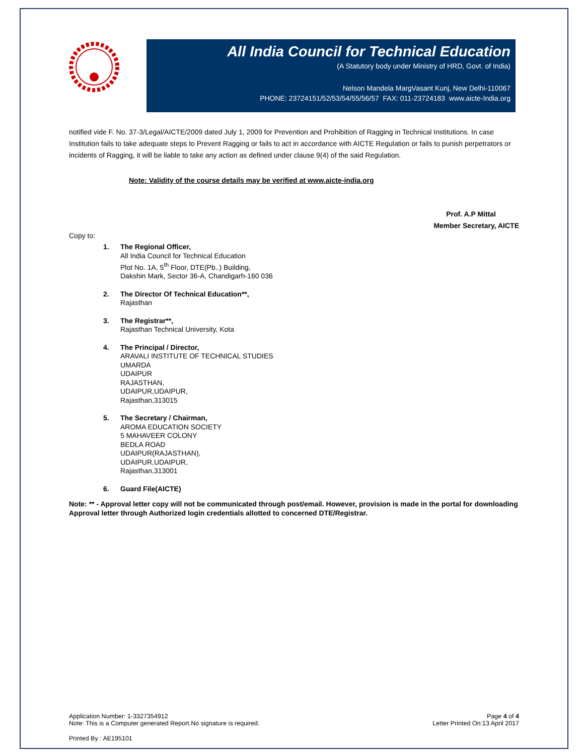All India Council for Technical Education
(A Statutory body under Ministry of HRD, Govt. of India)
Nelson Mandela MargVasant Kunj, New Delhi-110067
PHONE: 23724151/52/53/54/55/56/57 FAX: 011-23724183 www.aicte-India.org
notified vide F. No. 37-3/Legal/AICTE/2009 dated July 1, 2009 for Prevention and Prohibition of Ragging in Technical Institutions. In case Institution fails to take adequate steps to Prevent Ragging or fails to act in accordance with AICTE Regulation or fails to punish perpetrators or incidents of Ragging, it will be liable to take any action as defined under clause 9(4) of the said Regulation.
Note: Validity of the course details may be verified at www.aicte-india.org
Prof. A.P Mittal
Member Secretary, AICTE
Copy to:
1. The Regional Officer,
All India Council for Technical Education
Plot No. 1A, 5<sup>th</sup> Floor, DTE(Pb..) Building,
Dakshin Mark, Sector 36-A, Chandigarh-160 036
2. The Director Of Technical Education**,
Rajasthan
3. The Registrar**,
Rajasthan Technical University, Kota
4. The Principal / Director,
ARAVALI INSTITUTE OF TECHNICAL STUDIES
UMARDA
UDAIPUR
RAJASTHAN,
UDAIPUR,UDAIPUR,
Rajasthan,313015
5. The Secretary / Chairman,
AROMA EDUCATION SOCIETY
5 MAHAVEER COLONY
BEDLA ROAD
UDAIPUR(RAJASTHAN),
UDAIPUR,UDAIPUR,
Rajasthan,313001
6. Guard File(AICTE)
Note: ** - Approval letter copy will not be communicated through post/email. However, provision is made in the portal for downloading Approval letter through Authorized login credentials allotted to concerned DTE/Registrar.
Application Number: 1-3327354912
Note: This is a Computer generated Report.No signature is required.
Page 4 of 4
Letter Printed On:13 April 2017
Printed By : AE195101